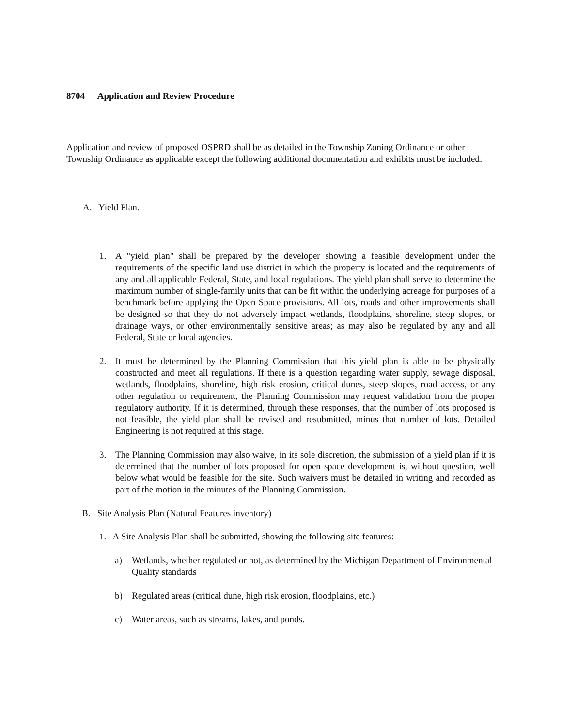8704 Application and Review Procedure
Application and review of proposed OSPRD shall be as detailed in the Township Zoning Ordinance or other Township Ordinance as applicable except the following additional documentation and exhibits must be included:
A. Yield Plan.
1. A "yield plan" shall be prepared by the developer showing a feasible development under the requirements of the specific land use district in which the property is located and the requirements of any and all applicable Federal, State, and local regulations. The yield plan shall serve to determine the maximum number of single-family units that can be fit within the underlying acreage for purposes of a benchmark before applying the Open Space provisions. All lots, roads and other improvements shall be designed so that they do not adversely impact wetlands, floodplains, shoreline, steep slopes, or drainage ways, or other environmentally sensitive areas; as may also be regulated by any and all Federal, State or local agencies.
2. It must be determined by the Planning Commission that this yield plan is able to be physically constructed and meet all regulations. If there is a question regarding water supply, sewage disposal, wetlands, floodplains, shoreline, high risk erosion, critical dunes, steep slopes, road access, or any other regulation or requirement, the Planning Commission may request validation from the proper regulatory authority. If it is determined, through these responses, that the number of lots proposed is not feasible, the yield plan shall be revised and resubmitted, minus that number of lots. Detailed Engineering is not required at this stage.
3. The Planning Commission may also waive, in its sole discretion, the submission of a yield plan if it is determined that the number of lots proposed for open space development is, without question, well below what would be feasible for the site. Such waivers must be detailed in writing and recorded as part of the motion in the minutes of the Planning Commission.
B. Site Analysis Plan (Natural Features inventory)
1. A Site Analysis Plan shall be submitted, showing the following site features:
a) Wetlands, whether regulated or not, as determined by the Michigan Department of Environmental Quality standards
b) Regulated areas (critical dune, high risk erosion, floodplains, etc.)
c) Water areas, such as streams, lakes, and ponds.